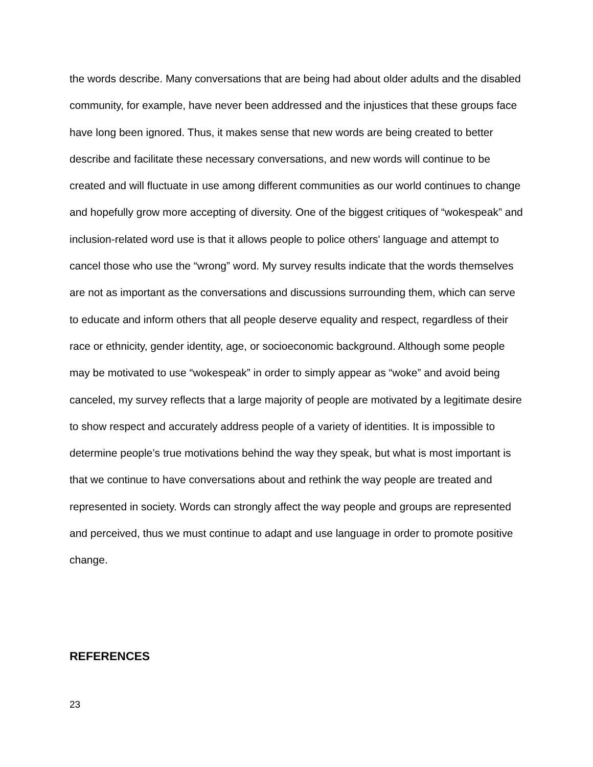the words describe. Many conversations that are being had about older adults and the disabled community, for example, have never been addressed and the injustices that these groups face have long been ignored. Thus, it makes sense that new words are being created to better describe and facilitate these necessary conversations, and new words will continue to be created and will fluctuate in use among different communities as our world continues to change and hopefully grow more accepting of diversity. One of the biggest critiques of “wokespeak” and inclusion-related word use is that it allows people to police others' language and attempt to cancel those who use the “wrong” word. My survey results indicate that the words themselves are not as important as the conversations and discussions surrounding them, which can serve to educate and inform others that all people deserve equality and respect, regardless of their race or ethnicity, gender identity, age, or socioeconomic background. Although some people may be motivated to use “wokespeak” in order to simply appear as “woke” and avoid being canceled, my survey reflects that a large majority of people are motivated by a legitimate desire to show respect and accurately address people of a variety of identities. It is impossible to determine people’s true motivations behind the way they speak, but what is most important is that we continue to have conversations about and rethink the way people are treated and represented in society. Words can strongly affect the way people and groups are represented and perceived, thus we must continue to adapt and use language in order to promote positive change.
REFERENCES
23